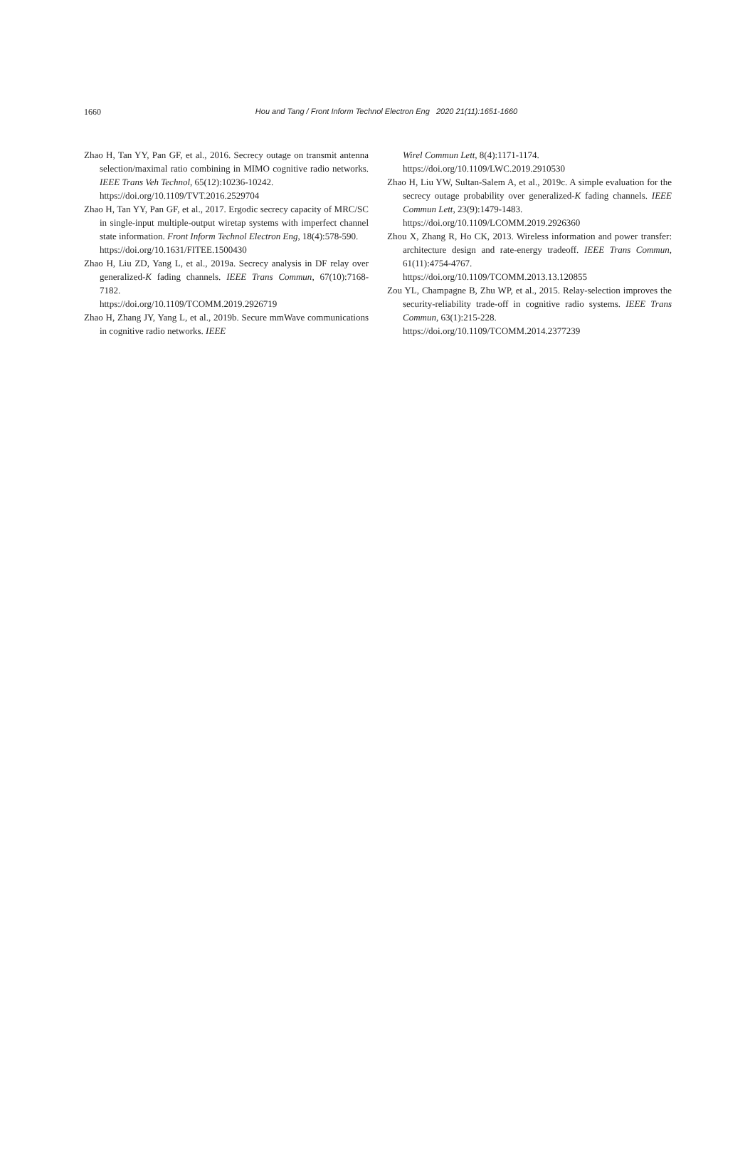1660
Hou and Tang / Front Inform Technol Electron Eng 2020 21(11):1651-1660
Zhao H, Tan YY, Pan GF, et al., 2016. Secrecy outage on transmit antenna selection/maximal ratio combining in MIMO cognitive radio networks. IEEE Trans Veh Technol, 65(12):10236-10242.
https://doi.org/10.1109/TVT.2016.2529704
Zhao H, Tan YY, Pan GF, et al., 2017. Ergodic secrecy capacity of MRC/SC in single-input multiple-output wiretap systems with imperfect channel state information. Front Inform Technol Electron Eng, 18(4):578-590.
https://doi.org/10.1631/FITEE.1500430
Zhao H, Liu ZD, Yang L, et al., 2019a. Secrecy analysis in DF relay over generalized-K fading channels. IEEE Trans Commun, 67(10):7168-7182.
https://doi.org/10.1109/TCOMM.2019.2926719
Zhao H, Zhang JY, Yang L, et al., 2019b. Secure mmWave communications in cognitive radio networks. IEEE
Wirel Commun Lett, 8(4):1171-1174.
https://doi.org/10.1109/LWC.2019.2910530
Zhao H, Liu YW, Sultan-Salem A, et al., 2019c. A simple evaluation for the secrecy outage probability over generalized-K fading channels. IEEE Commun Lett, 23(9):1479-1483.
https://doi.org/10.1109/LCOMM.2019.2926360
Zhou X, Zhang R, Ho CK, 2013. Wireless information and power transfer: architecture design and rate-energy tradeoff. IEEE Trans Commun, 61(11):4754-4767.
https://doi.org/10.1109/TCOMM.2013.13.120855
Zou YL, Champagne B, Zhu WP, et al., 2015. Relay-selection improves the security-reliability trade-off in cognitive radio systems. IEEE Trans Commun, 63(1):215-228.
https://doi.org/10.1109/TCOMM.2014.2377239